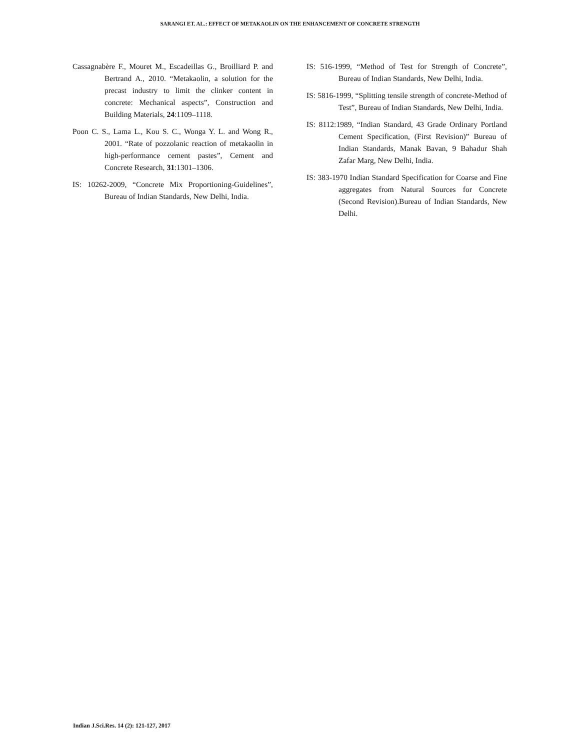SARANGI ET. AL.: EFFECT OF METAKAOLIN ON THE ENHANCEMENT OF CONCRETE STRENGTH
Cassagnabère F., Mouret M., Escadeillas G., Broilliard P. and Bertrand A., 2010. “Metakaolin, a solution for the precast industry to limit the clinker content in concrete: Mechanical aspects”, Construction and Building Materials, 24:1109–1118.
Poon C. S., Lama L., Kou S. C., Wonga Y. L. and Wong R., 2001. “Rate of pozzolanic reaction of metakaolin in high-performance cement pastes”, Cement and Concrete Research, 31:1301–1306.
IS: 10262-2009, “Concrete Mix Proportioning-Guidelines”, Bureau of Indian Standards, New Delhi, India.
IS: 516-1999, “Method of Test for Strength of Concrete”, Bureau of Indian Standards, New Delhi, India.
IS: 5816-1999, “Splitting tensile strength of concrete-Method of Test”, Bureau of Indian Standards, New Delhi, India.
IS: 8112:1989, “Indian Standard, 43 Grade Ordinary Portland Cement Specification, (First Revision)” Bureau of Indian Standards, Manak Bavan, 9 Bahadur Shah Zafar Marg, New Delhi, India.
IS: 383-1970 Indian Standard Specification for Coarse and Fine aggregates from Natural Sources for Concrete (Second Revision).Bureau of Indian Standards, New Delhi.
Indian J.Sci.Res. 14 (2): 121-127, 2017